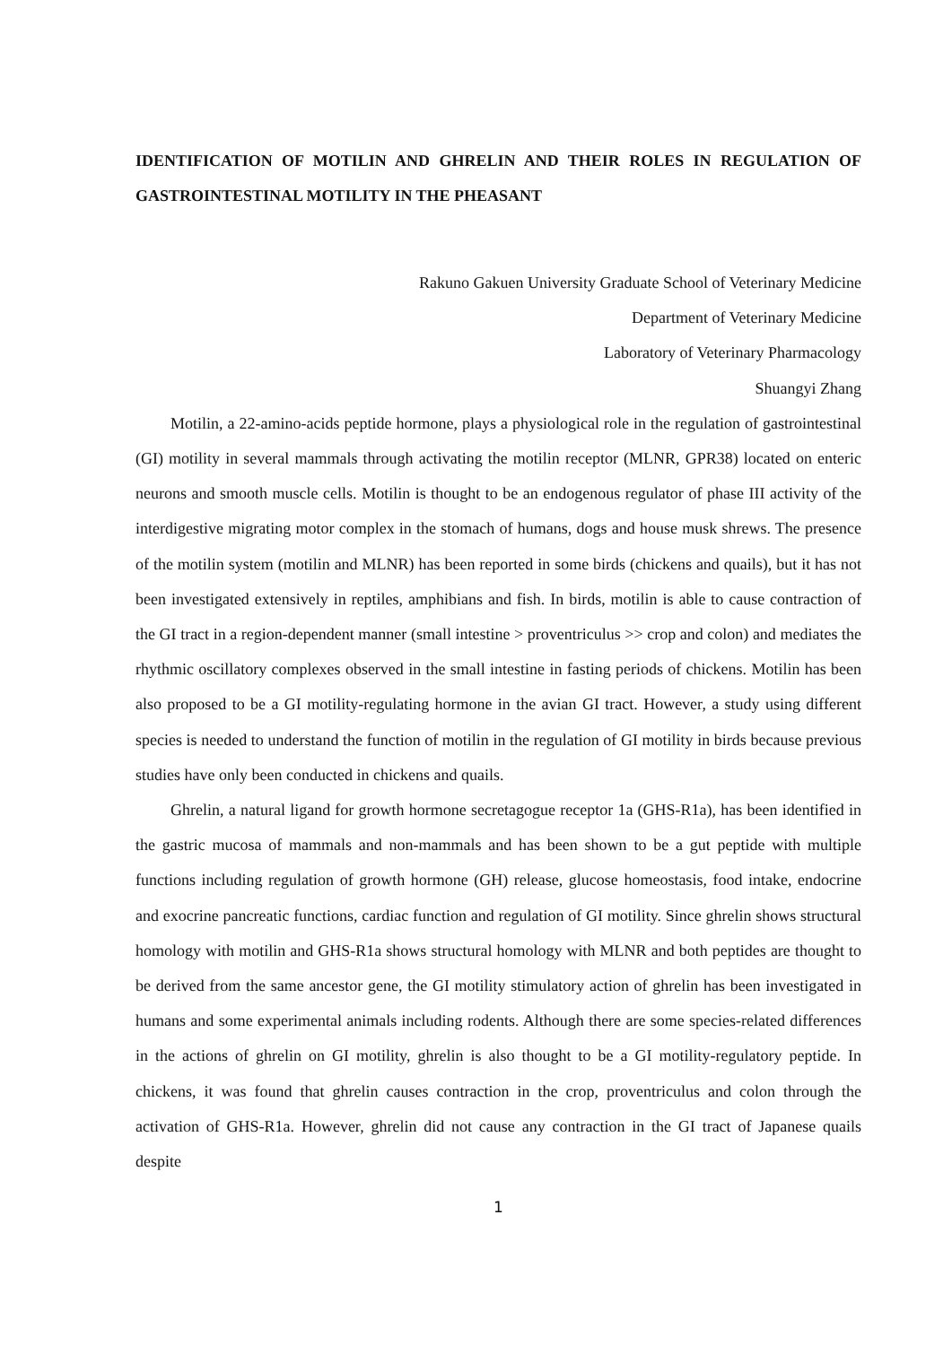IDENTIFICATION OF MOTILIN AND GHRELIN AND THEIR ROLES IN REGULATION OF GASTROINTESTINAL MOTILITY IN THE PHEASANT
Rakuno Gakuen University Graduate School of Veterinary Medicine
Department of Veterinary Medicine
Laboratory of Veterinary Pharmacology
Shuangyi Zhang
Motilin, a 22-amino-acids peptide hormone, plays a physiological role in the regulation of gastrointestinal (GI) motility in several mammals through activating the motilin receptor (MLNR, GPR38) located on enteric neurons and smooth muscle cells. Motilin is thought to be an endogenous regulator of phase III activity of the interdigestive migrating motor complex in the stomach of humans, dogs and house musk shrews. The presence of the motilin system (motilin and MLNR) has been reported in some birds (chickens and quails), but it has not been investigated extensively in reptiles, amphibians and fish. In birds, motilin is able to cause contraction of the GI tract in a region-dependent manner (small intestine > proventriculus >> crop and colon) and mediates the rhythmic oscillatory complexes observed in the small intestine in fasting periods of chickens. Motilin has been also proposed to be a GI motility-regulating hormone in the avian GI tract. However, a study using different species is needed to understand the function of motilin in the regulation of GI motility in birds because previous studies have only been conducted in chickens and quails.
Ghrelin, a natural ligand for growth hormone secretagogue receptor 1a (GHS-R1a), has been identified in the gastric mucosa of mammals and non-mammals and has been shown to be a gut peptide with multiple functions including regulation of growth hormone (GH) release, glucose homeostasis, food intake, endocrine and exocrine pancreatic functions, cardiac function and regulation of GI motility. Since ghrelin shows structural homology with motilin and GHS-R1a shows structural homology with MLNR and both peptides are thought to be derived from the same ancestor gene, the GI motility stimulatory action of ghrelin has been investigated in humans and some experimental animals including rodents. Although there are some species-related differences in the actions of ghrelin on GI motility, ghrelin is also thought to be a GI motility-regulatory peptide. In chickens, it was found that ghrelin causes contraction in the crop, proventriculus and colon through the activation of GHS-R1a. However, ghrelin did not cause any contraction in the GI tract of Japanese quails despite
1